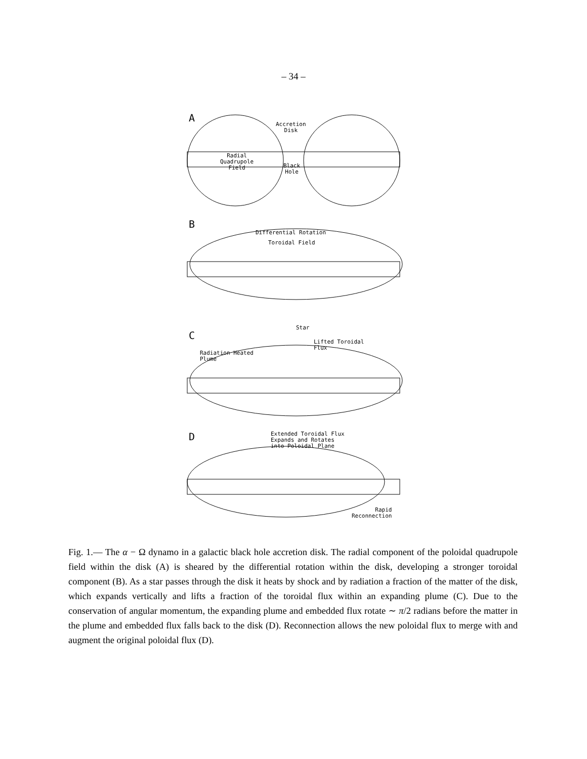– 34 –
A
Accretion
Disk
Radial
Quadrupole
Field
Black
Hole
B
Differential Rotation
Toroidal Field
C
Star
Lifted Toroidal
Flux
Radiation Heated
Plume
D
Extended Toroidal Flux
Expands and Rotates
into Poloidal Plane
Rapid
Reconnection
Fig. 1.— The α − Ω dynamo in a galactic black hole accretion disk. The radial component of the poloidal quadrupole field within the disk (A) is sheared by the differential rotation within the disk, developing a stronger toroidal component (B). As a star passes through the disk it heats by shock and by radiation a fraction of the matter of the disk, which expands vertically and lifts a fraction of the toroidal flux within an expanding plume (C). Due to the conservation of angular momentum, the expanding plume and embedded flux rotate ∼ π/2 radians before the matter in the plume and embedded flux falls back to the disk (D). Reconnection allows the new poloidal flux to merge with and augment the original poloidal flux (D).